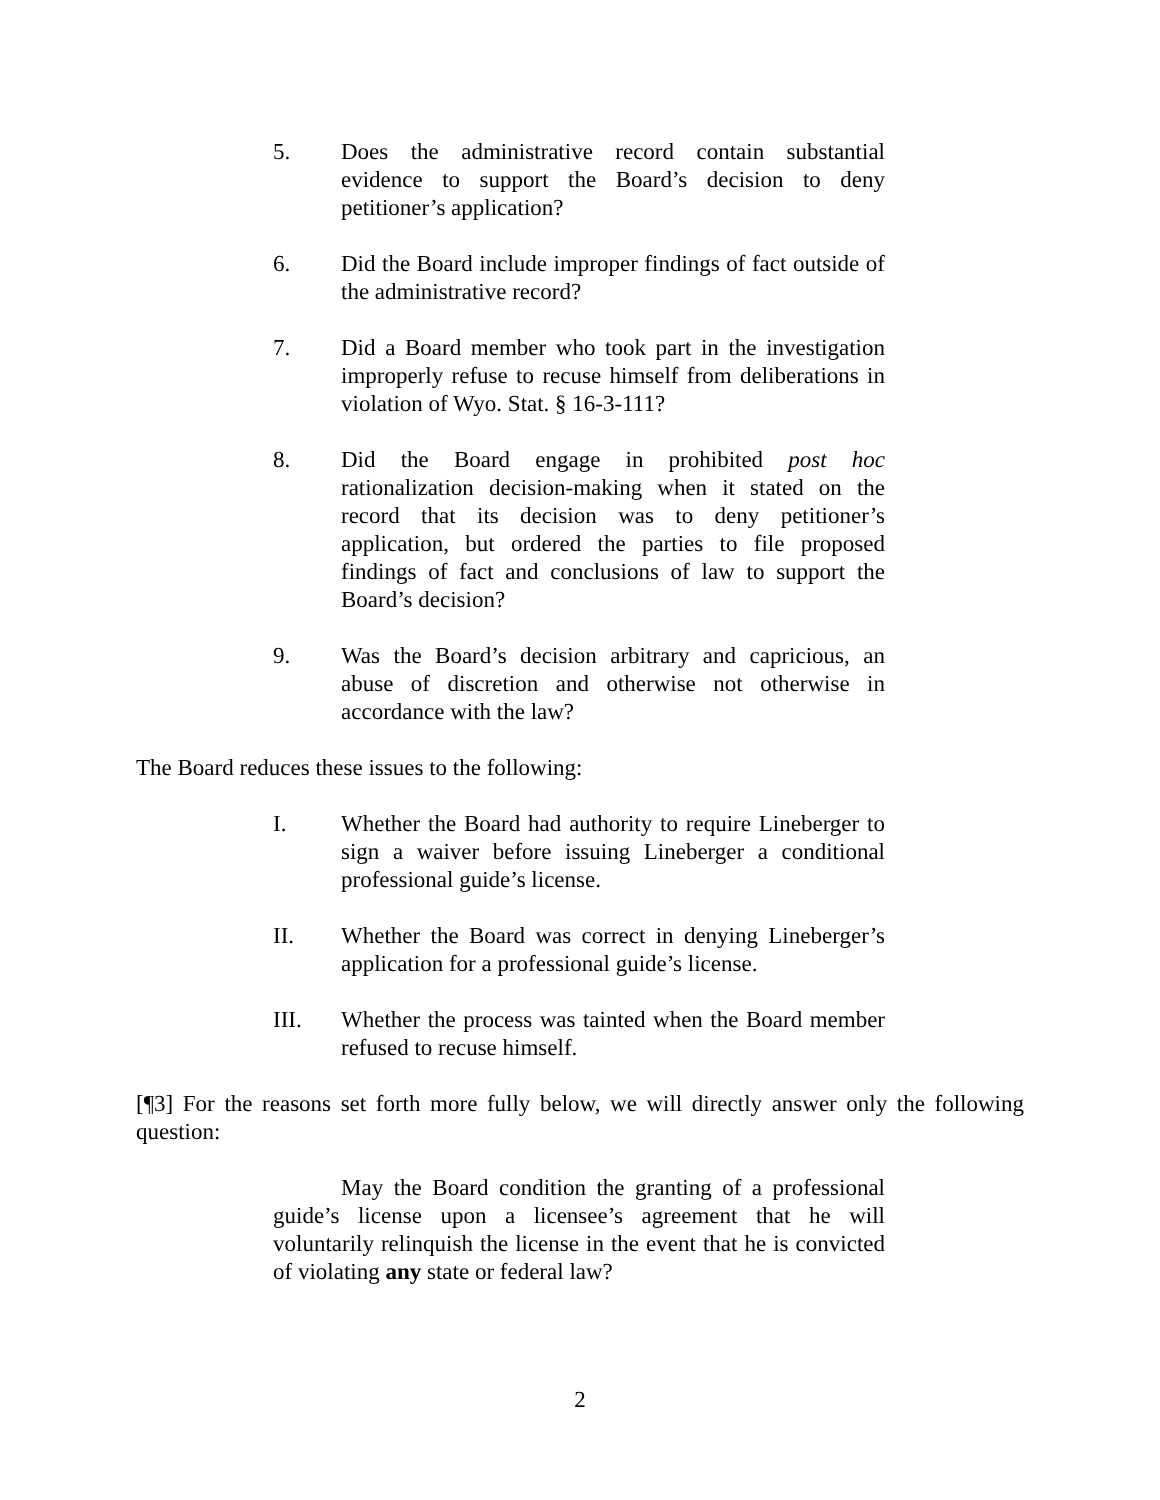5. Does the administrative record contain substantial evidence to support the Board’s decision to deny petitioner’s application?
6. Did the Board include improper findings of fact outside of the administrative record?
7. Did a Board member who took part in the investigation improperly refuse to recuse himself from deliberations in violation of Wyo. Stat. § 16-3-111?
8. Did the Board engage in prohibited post hoc rationalization decision-making when it stated on the record that its decision was to deny petitioner’s application, but ordered the parties to file proposed findings of fact and conclusions of law to support the Board’s decision?
9. Was the Board’s decision arbitrary and capricious, an abuse of discretion and otherwise not otherwise in accordance with the law?
The Board reduces these issues to the following:
I. Whether the Board had authority to require Lineberger to sign a waiver before issuing Lineberger a conditional professional guide’s license.
II. Whether the Board was correct in denying Lineberger’s application for a professional guide’s license.
III. Whether the process was tainted when the Board member refused to recuse himself.
[¶3] For the reasons set forth more fully below, we will directly answer only the following question:
May the Board condition the granting of a professional guide’s license upon a licensee’s agreement that he will voluntarily relinquish the license in the event that he is convicted of violating any state or federal law?
2